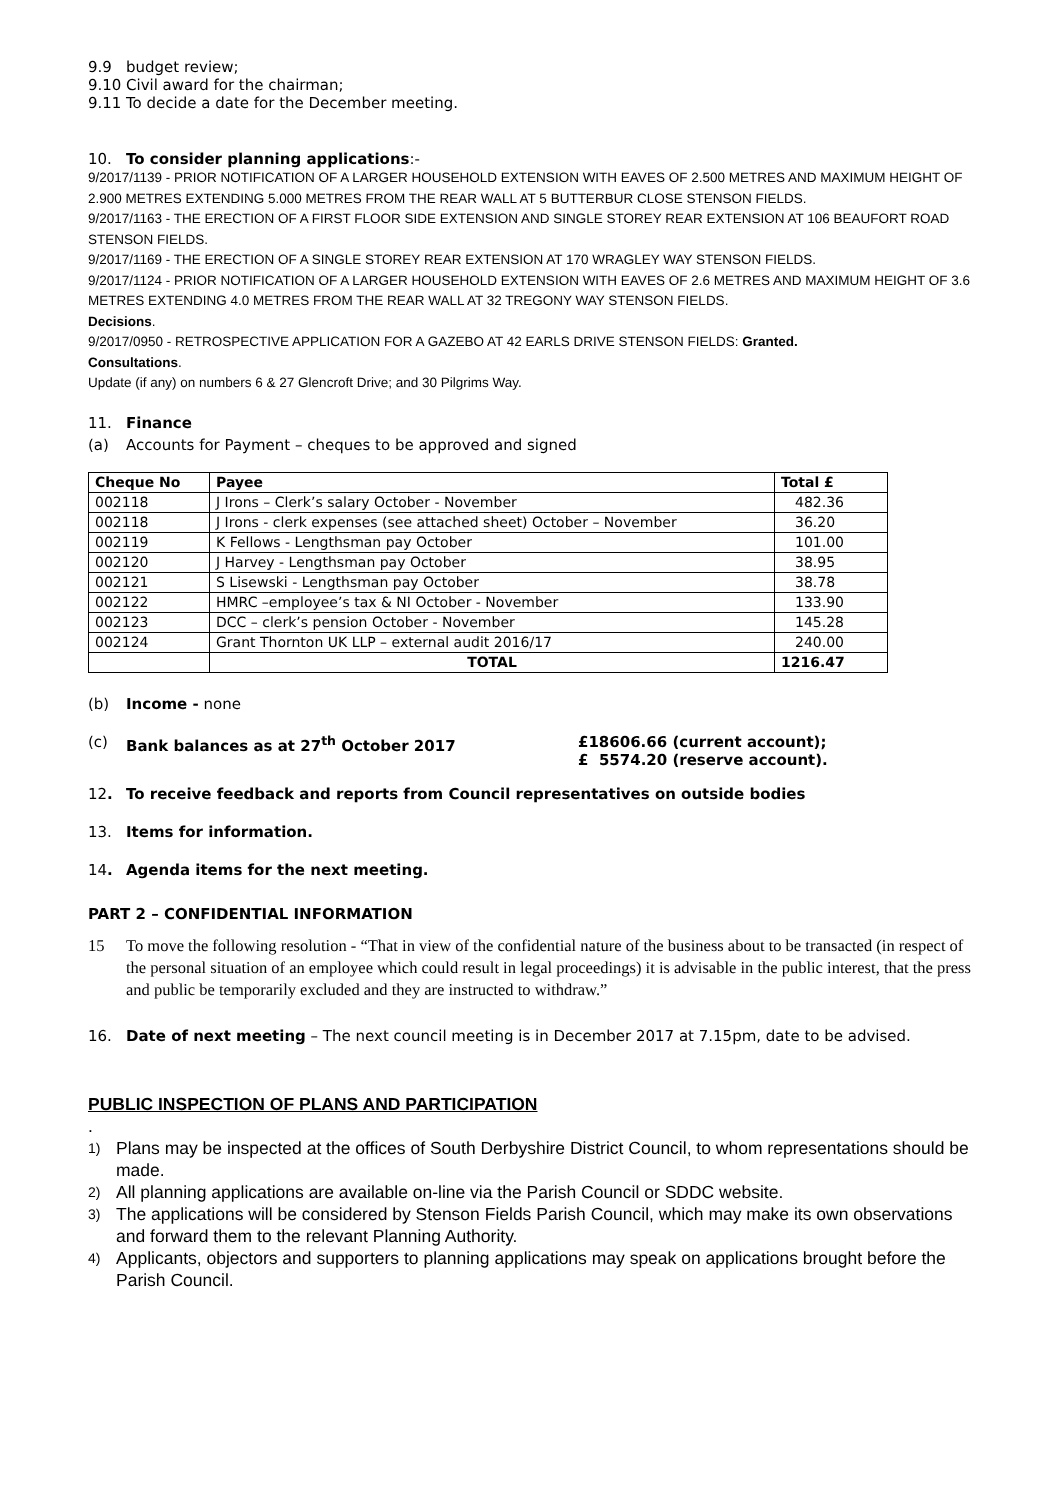9.9 budget review;
9.10 Civil award for the chairman;
9.11 To decide a date for the December meeting.
10. To consider planning applications:-
9/2017/1139 - PRIOR NOTIFICATION OF A LARGER HOUSEHOLD EXTENSION WITH EAVES OF 2.500 METRES AND MAXIMUM HEIGHT OF 2.900 METRES EXTENDING 5.000 METRES FROM THE REAR WALL AT 5 BUTTERBUR CLOSE STENSON FIELDS.
9/2017/1163 - THE ERECTION OF A FIRST FLOOR SIDE EXTENSION AND SINGLE STOREY REAR EXTENSION AT 106 BEAUFORT ROAD STENSON FIELDS.
9/2017/1169 - THE ERECTION OF A SINGLE STOREY REAR EXTENSION AT 170 WRAGLEY WAY STENSON FIELDS.
9/2017/1124 - PRIOR NOTIFICATION OF A LARGER HOUSEHOLD EXTENSION WITH EAVES OF 2.6 METRES AND MAXIMUM HEIGHT OF 3.6 METRES EXTENDING 4.0 METRES FROM THE REAR WALL AT 32 TREGONY WAY STENSON FIELDS.
Decisions.
9/2017/0950 - RETROSPECTIVE APPLICATION FOR A GAZEBO AT 42 EARLS DRIVE STENSON FIELDS: Granted.
Consultations.
Update (if any) on numbers 6 & 27 Glencroft Drive; and 30 Pilgrims Way.
11. Finance
(a) Accounts for Payment – cheques to be approved and signed
| Cheque No | Payee | Total £ |
| --- | --- | --- |
| 002118 | J Irons – Clerk’s salary October - November | 482.36 |
| 002118 | J Irons - clerk expenses (see attached sheet) October – November | 36.20 |
| 002119 | K Fellows - Lengthsman pay October | 101.00 |
| 002120 | J Harvey - Lengthsman pay October | 38.95 |
| 002121 | S Lisewski - Lengthsman pay October | 38.78 |
| 002122 | HMRC –employee’s tax & NI October - November | 133.90 |
| 002123 | DCC – clerk’s pension October - November | 145.28 |
| 002124 | Grant Thornton UK LLP – external audit 2016/17 | 240.00 |
| | TOTAL | 1216.47 |
(b) Income - none
(c) Bank balances as at 27<sup>th</sup> October 2017 £18606.66 (current account);
£ 5574.20 (reserve account).
12. To receive feedback and reports from Council representatives on outside bodies
13. Items for information.
14. Agenda items for the next meeting.
PART 2 – CONFIDENTIAL INFORMATION
15 To move the following resolution - “That in view of the confidential nature of the business about to be transacted (in respect of the personal situation of an employee which could result in legal proceedings) it is advisable in the public interest, that the press and public be temporarily excluded and they are instructed to withdraw.”
16. Date of next meeting – The next council meeting is in December 2017 at 7.15pm, date to be advised.
PUBLIC INSPECTION OF PLANS AND PARTICIPATION
.
1) Plans may be inspected at the offices of South Derbyshire District Council, to whom representations should be made.
2) All planning applications are available on-line via the Parish Council or SDDC website.
3) The applications will be considered by Stenson Fields Parish Council, which may make its own observations and forward them to the relevant Planning Authority.
4) Applicants, objectors and supporters to planning applications may speak on applications brought before the Parish Council.